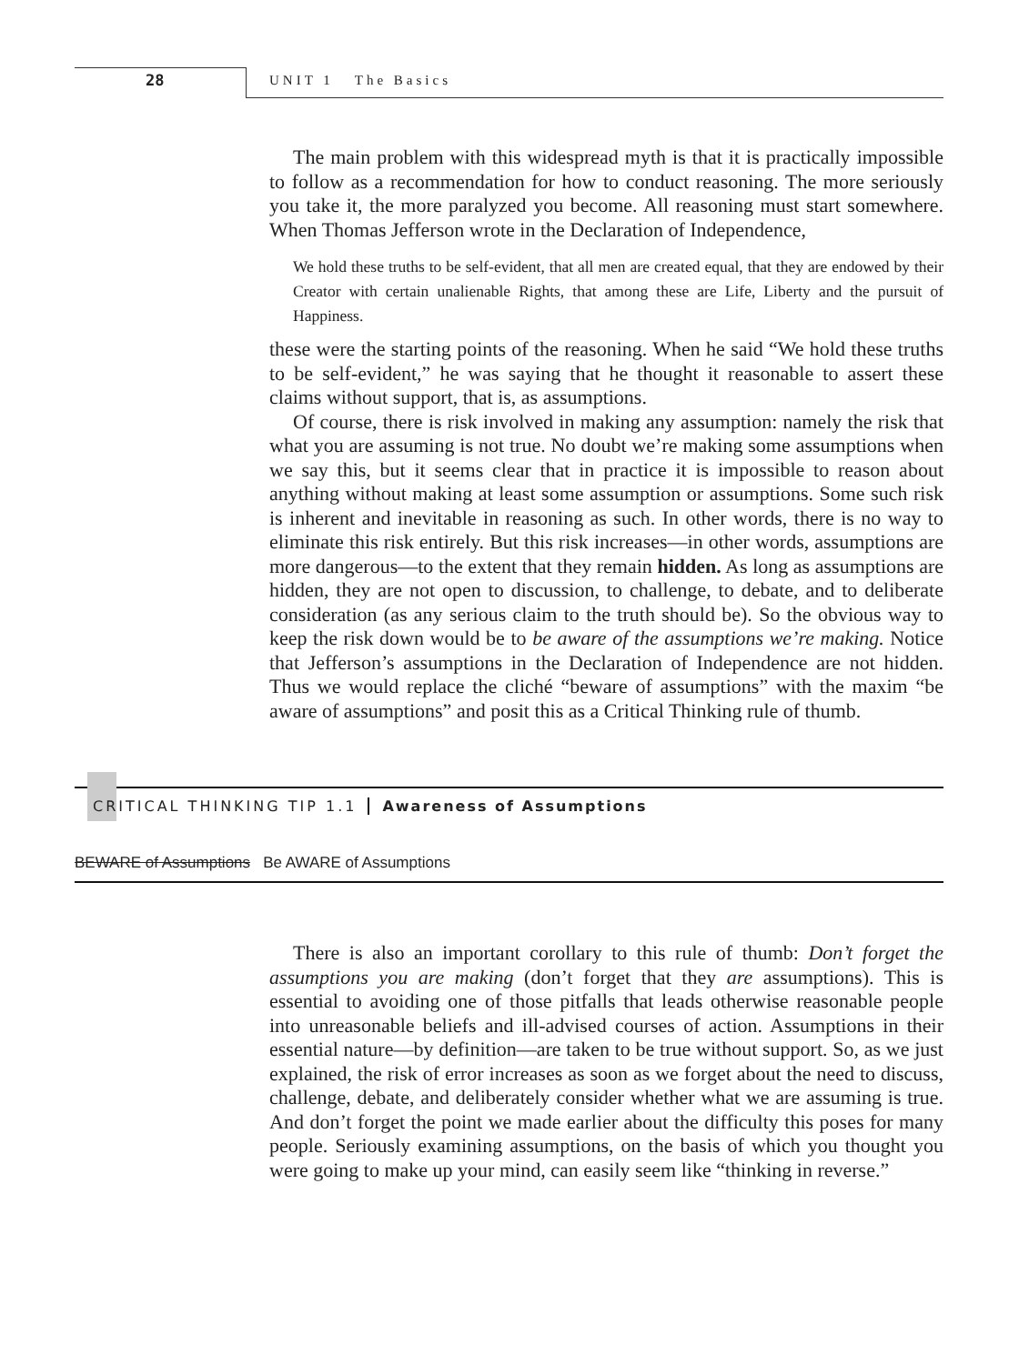28 UNIT 1 The Basics
The main problem with this widespread myth is that it is practically impossible to follow as a recommendation for how to conduct reasoning. The more seriously you take it, the more paralyzed you become. All reasoning must start somewhere. When Thomas Jefferson wrote in the Declaration of Independence,
We hold these truths to be self-evident, that all men are created equal, that they are endowed by their Creator with certain unalienable Rights, that among these are Life, Liberty and the pursuit of Happiness.
these were the starting points of the reasoning. When he said “We hold these truths to be self-evident,” he was saying that he thought it reasonable to assert these claims without support, that is, as assumptions.
Of course, there is risk involved in making any assumption: namely the risk that what you are assuming is not true. No doubt we’re making some assumptions when we say this, but it seems clear that in practice it is impossible to reason about anything without making at least some assumption or assumptions. Some such risk is inherent and inevitable in reasoning as such. In other words, there is no way to eliminate this risk entirely. But this risk increases—in other words, assumptions are more dangerous—to the extent that they remain hidden. As long as assumptions are hidden, they are not open to discussion, to challenge, to debate, and to deliberate consideration (as any serious claim to the truth should be). So the obvious way to keep the risk down would be to be aware of the assumptions we’re making. Notice that Jefferson’s assumptions in the Declaration of Independence are not hidden. Thus we would replace the cliché “beware of assumptions” with the maxim “be aware of assumptions” and posit this as a Critical Thinking rule of thumb.
CRITICAL THINKING TIP 1.1 Awareness of Assumptions
BEWARE of Assumptions Be AWARE of Assumptions
There is also an important corollary to this rule of thumb: Don’t forget the assumptions you are making (don’t forget that they are assumptions). This is essential to avoiding one of those pitfalls that leads otherwise reasonable people into unreasonable beliefs and ill-advised courses of action. Assumptions in their essential nature—by definition—are taken to be true without support. So, as we just explained, the risk of error increases as soon as we forget about the need to discuss, challenge, debate, and deliberately consider whether what we are assuming is true. And don’t forget the point we made earlier about the difficulty this poses for many people. Seriously examining assumptions, on the basis of which you thought you were going to make up your mind, can easily seem like “thinking in reverse.”